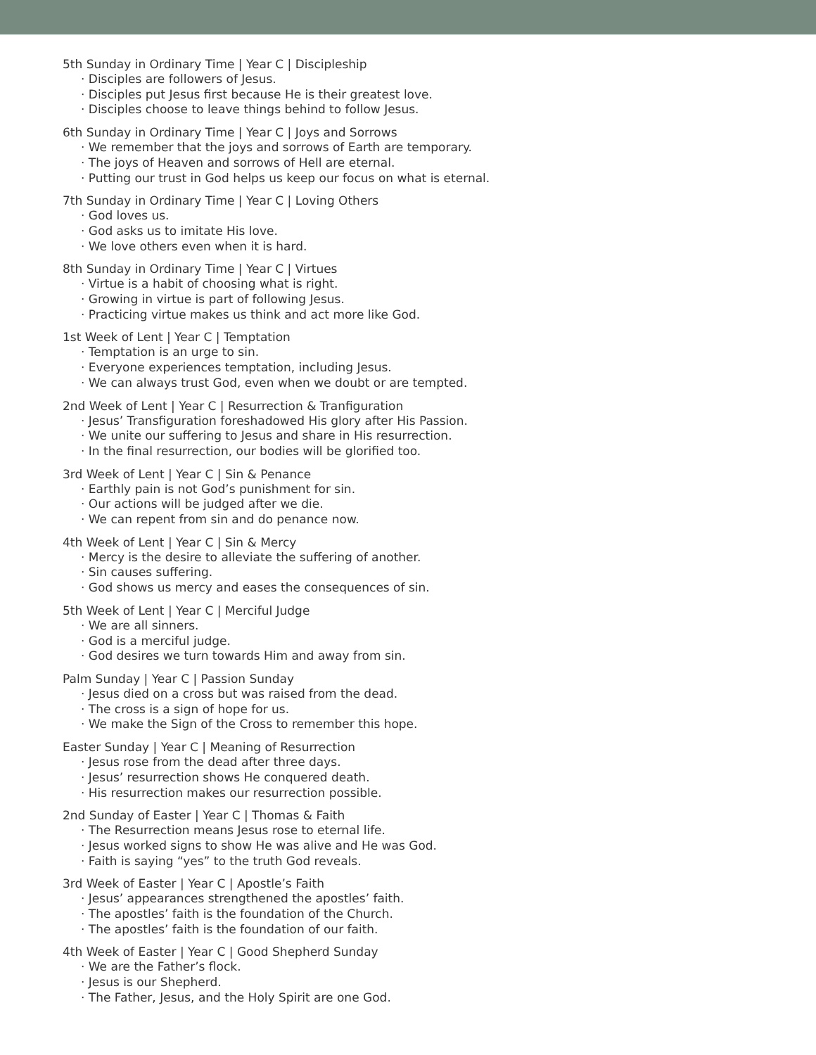5th Sunday in Ordinary Time | Year C | Discipleship
· Disciples are followers of Jesus.
· Disciples put Jesus first because He is their greatest love.
· Disciples choose to leave things behind to follow Jesus.
6th Sunday in Ordinary Time | Year C | Joys and Sorrows
· We remember that the joys and sorrows of Earth are temporary.
· The joys of Heaven and sorrows of Hell are eternal.
· Putting our trust in God helps us keep our focus on what is eternal.
7th Sunday in Ordinary Time | Year C | Loving Others
· God loves us.
· God asks us to imitate His love.
· We love others even when it is hard.
8th Sunday in Ordinary Time | Year C | Virtues
· Virtue is a habit of choosing what is right.
· Growing in virtue is part of following Jesus.
· Practicing virtue makes us think and act more like God.
1st Week of Lent | Year C | Temptation
· Temptation is an urge to sin.
· Everyone experiences temptation, including Jesus.
· We can always trust God, even when we doubt or are tempted.
2nd Week of Lent | Year C | Resurrection & Tranfiguration
· Jesus’ Transfiguration foreshadowed His glory after His Passion.
· We unite our suffering to Jesus and share in His resurrection.
· In the final resurrection, our bodies will be glorified too.
3rd Week of Lent | Year C | Sin & Penance
· Earthly pain is not God’s punishment for sin.
· Our actions will be judged after we die.
· We can repent from sin and do penance now.
4th Week of Lent | Year C | Sin & Mercy
· Mercy is the desire to alleviate the suffering of another.
· Sin causes suffering.
· God shows us mercy and eases the consequences of sin.
5th Week of Lent | Year C | Merciful Judge
· We are all sinners.
· God is a merciful judge.
· God desires we turn towards Him and away from sin.
Palm Sunday | Year C | Passion Sunday
· Jesus died on a cross but was raised from the dead.
· The cross is a sign of hope for us.
· We make the Sign of the Cross to remember this hope.
Easter Sunday | Year C | Meaning of Resurrection
· Jesus rose from the dead after three days.
· Jesus’ resurrection shows He conquered death.
· His resurrection makes our resurrection possible.
2nd Sunday of Easter | Year C | Thomas & Faith
· The Resurrection means Jesus rose to eternal life.
· Jesus worked signs to show He was alive and He was God.
· Faith is saying “yes” to the truth God reveals.
3rd Week of Easter | Year C | Apostle’s Faith
· Jesus’ appearances strengthened the apostles’ faith.
· The apostles’ faith is the foundation of the Church.
· The apostles’ faith is the foundation of our faith.
4th Week of Easter | Year C | Good Shepherd Sunday
· We are the Father’s flock.
· Jesus is our Shepherd.
· The Father, Jesus, and the Holy Spirit are one God.